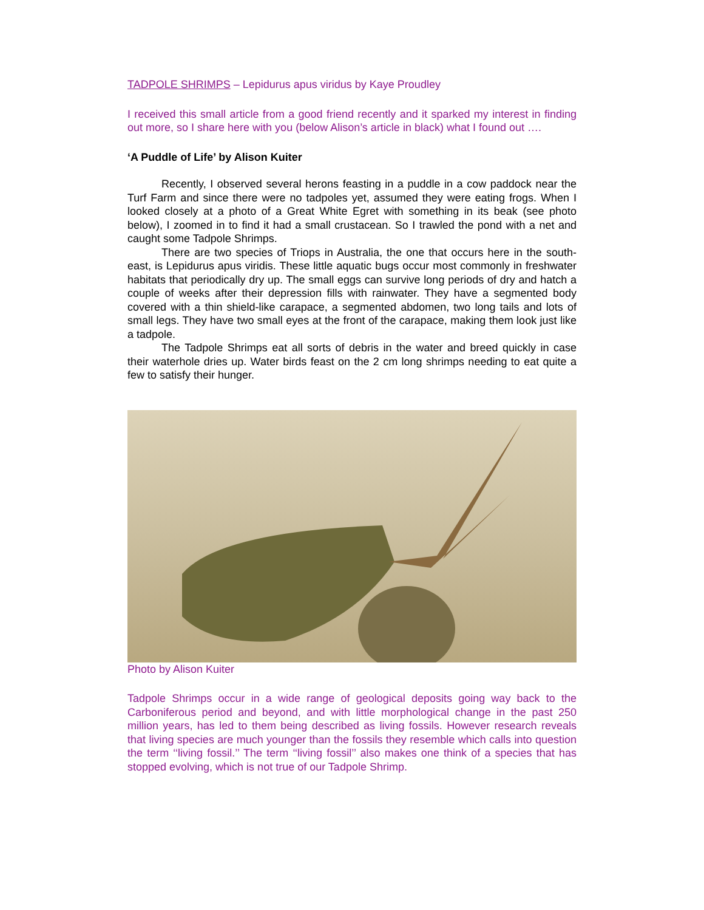TADPOLE SHRIMPS – Lepidurus apus viridus by Kaye Proudley
I received this small article from a good friend recently and it sparked my interest in finding out more, so I share here with you (below Alison’s article in black) what I found out ….
‘A Puddle of Life’ by Alison Kuiter
Recently, I observed several herons feasting in a puddle in a cow paddock near the Turf Farm and since there were no tadpoles yet, assumed they were eating frogs. When I looked closely at a photo of a Great White Egret with something in its beak (see photo below), I zoomed in to find it had a small crustacean. So I trawled the pond with a net and caught some Tadpole Shrimps.
There are two species of Triops in Australia, the one that occurs here in the south-east, is Lepidurus apus viridis. These little aquatic bugs occur most commonly in freshwater habitats that periodically dry up. The small eggs can survive long periods of dry and hatch a couple of weeks after their depression fills with rainwater. They have a segmented body covered with a thin shield-like carapace, a segmented abdomen, two long tails and lots of small legs. They have two small eyes at the front of the carapace, making them look just like a tadpole.
The Tadpole Shrimps eat all sorts of debris in the water and breed quickly in case their waterhole dries up. Water birds feast on the 2 cm long shrimps needing to eat quite a few to satisfy their hunger.
Photo by Alison Kuiter
Tadpole Shrimps occur in a wide range of geological deposits going way back to the Carboniferous period and beyond, and with little morphological change in the past 250 million years, has led to them being described as living fossils. However research reveals that living species are much younger than the fossils they resemble which calls into question the term ‘‘living fossil.’’ The term ‘‘living fossil’’ also makes one think of a species that has stopped evolving, which is not true of our Tadpole Shrimp.